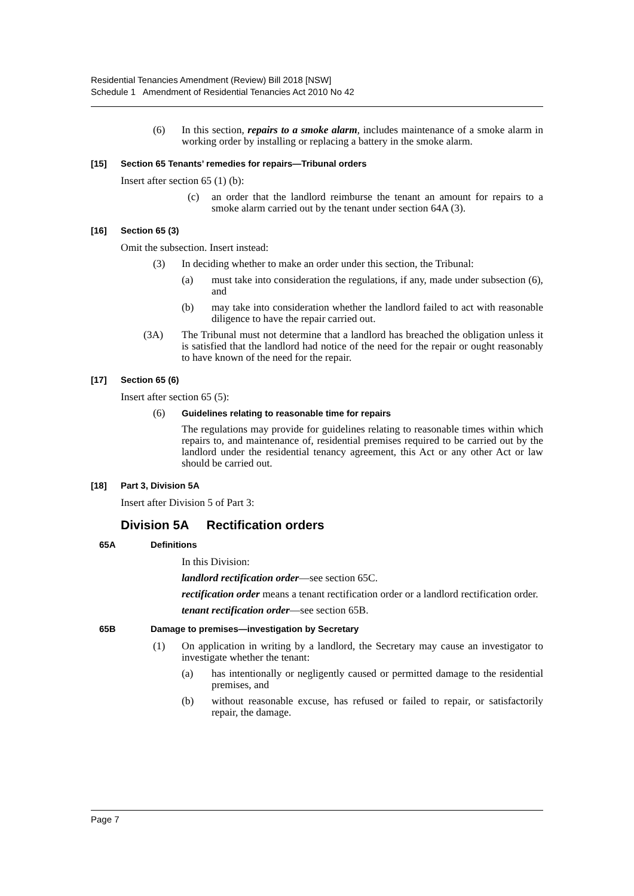Residential Tenancies Amendment (Review) Bill 2018 [NSW]
Schedule 1 Amendment of Residential Tenancies Act 2010 No 42
(6) In this section, repairs to a smoke alarm, includes maintenance of a smoke alarm in working order by installing or replacing a battery in the smoke alarm.
[15] Section 65 Tenants’ remedies for repairs—Tribunal orders
Insert after section 65 (1) (b):
(c) an order that the landlord reimburse the tenant an amount for repairs to a smoke alarm carried out by the tenant under section 64A (3).
[16] Section 65 (3)
Omit the subsection. Insert instead:
(3) In deciding whether to make an order under this section, the Tribunal:
(a) must take into consideration the regulations, if any, made under subsection (6), and
(b) may take into consideration whether the landlord failed to act with reasonable diligence to have the repair carried out.
(3A) The Tribunal must not determine that a landlord has breached the obligation unless it is satisfied that the landlord had notice of the need for the repair or ought reasonably to have known of the need for the repair.
[17] Section 65 (6)
Insert after section 65 (5):
(6) Guidelines relating to reasonable time for repairs
The regulations may provide for guidelines relating to reasonable times within which repairs to, and maintenance of, residential premises required to be carried out by the landlord under the residential tenancy agreement, this Act or any other Act or law should be carried out.
[18] Part 3, Division 5A
Insert after Division 5 of Part 3:
Division 5A Rectification orders
65A Definitions
In this Division:
landlord rectification order—see section 65C.
rectification order means a tenant rectification order or a landlord rectification order.
tenant rectification order—see section 65B.
65B Damage to premises—investigation by Secretary
(1) On application in writing by a landlord, the Secretary may cause an investigator to investigate whether the tenant:
(a) has intentionally or negligently caused or permitted damage to the residential premises, and
(b) without reasonable excuse, has refused or failed to repair, or satisfactorily repair, the damage.
Page 7